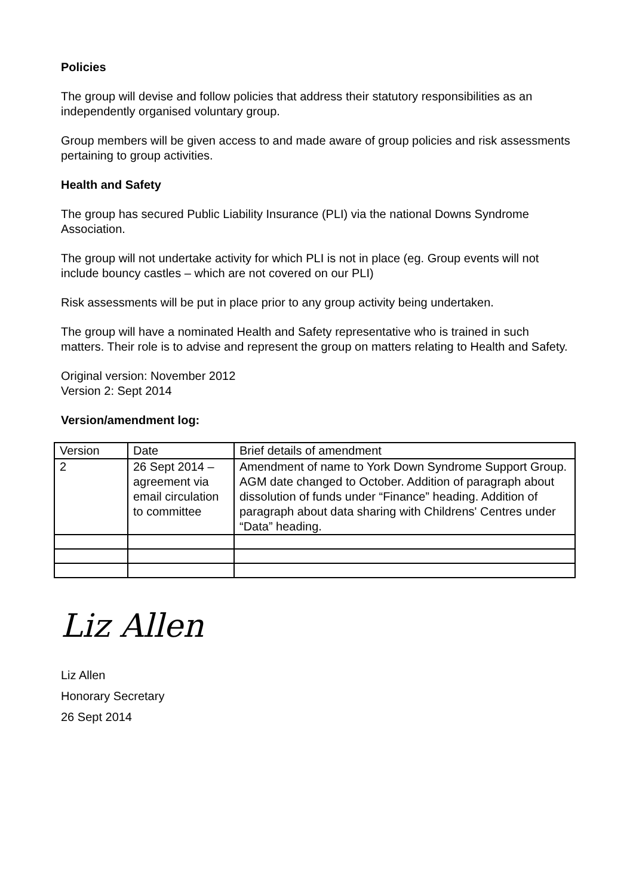Policies
The group will devise and follow policies that address their statutory responsibilities as an independently organised voluntary group.
Group members will be given access to and made aware of group policies and risk assessments pertaining to group activities.
Health and Safety
The group has secured Public Liability Insurance (PLI) via the national Downs Syndrome Association.
The group will not undertake activity for which PLI is not in place (eg. Group events will not include bouncy castles – which are not covered on our PLI)
Risk assessments will be put in place prior to any group activity being undertaken.
The group will have a nominated Health and Safety representative who is trained in such matters. Their role is to advise and represent the group on matters relating to Health and Safety.
Original version: November 2012
Version 2: Sept 2014
Version/amendment log:
| Version | Date | Brief details of amendment |
| 2 | 26 Sept 2014 – agreement via email circulation to committee | Amendment of name to York Down Syndrome Support Group. AGM date changed to October. Addition of paragraph about dissolution of funds under “Finance” heading. Addition of paragraph about data sharing with Childrens' Centres under “Data” heading. |
Liz Allen
Liz Allen
Honorary Secretary
26 Sept 2014